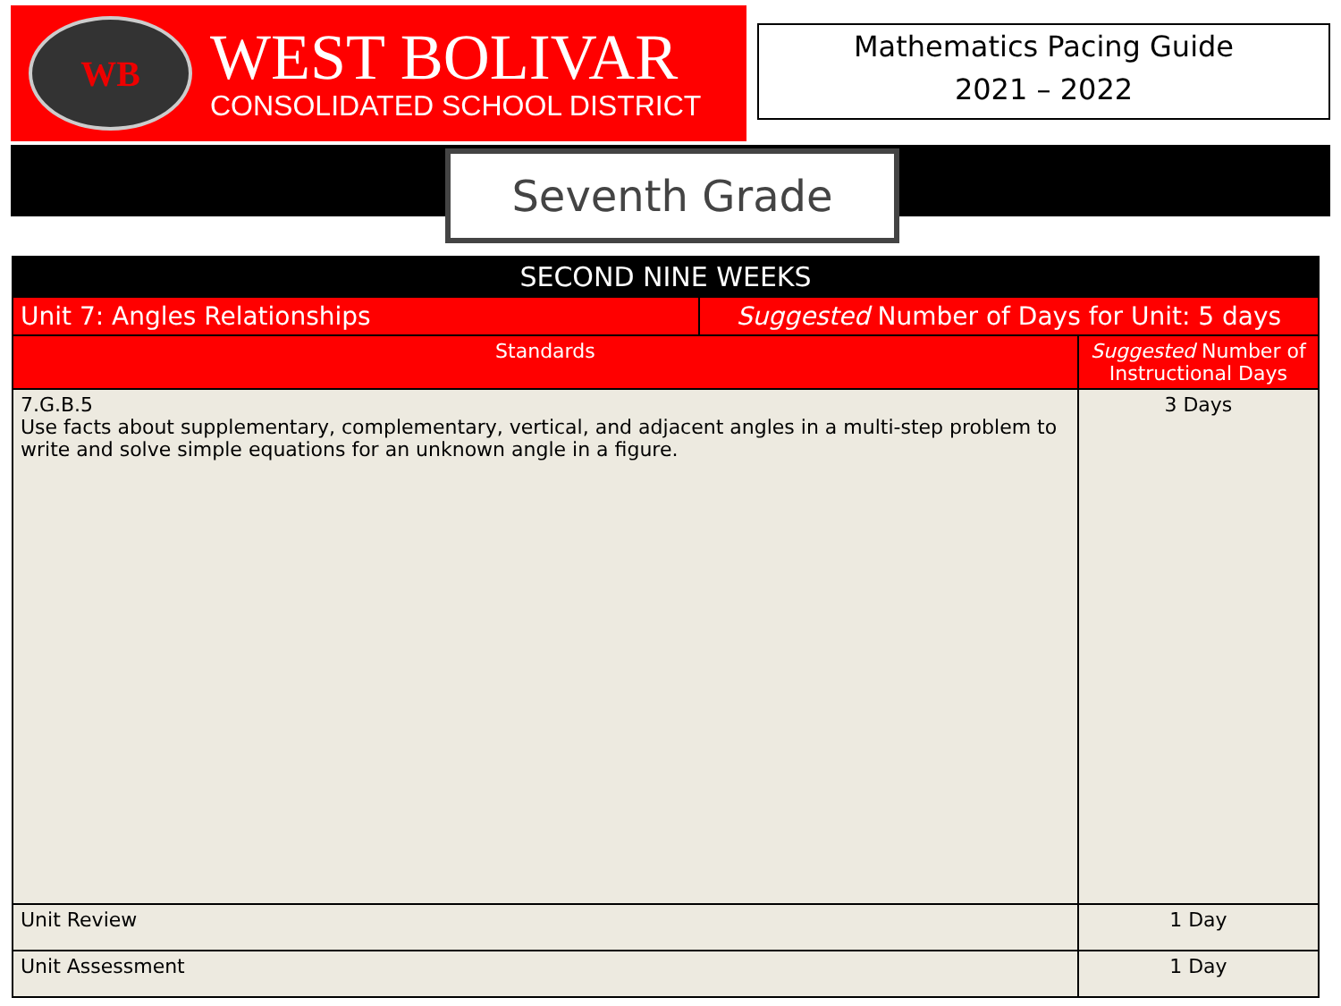WB
WEST BOLIVAR
CONSOLIDATED SCHOOL DISTRICT
Mathematics Pacing Guide
2021 – 2022
Seventh Grade
| SECOND NINE WEEKS | | |
| --- | --- | --- |
| Unit 7: Angles Relationships | Suggested Number of Days for Unit: 5 days | |
| Standards | | Suggested Number of Instructional Days |
| 7.G.B.5 Use facts about supplementary, complementary, vertical, and adjacent angles in a multi-step problem to write and solve simple equations for an unknown angle in a figure. | | 3 Days |
| Unit Review | | 1 Day |
| Unit Assessment | | 1 Day |